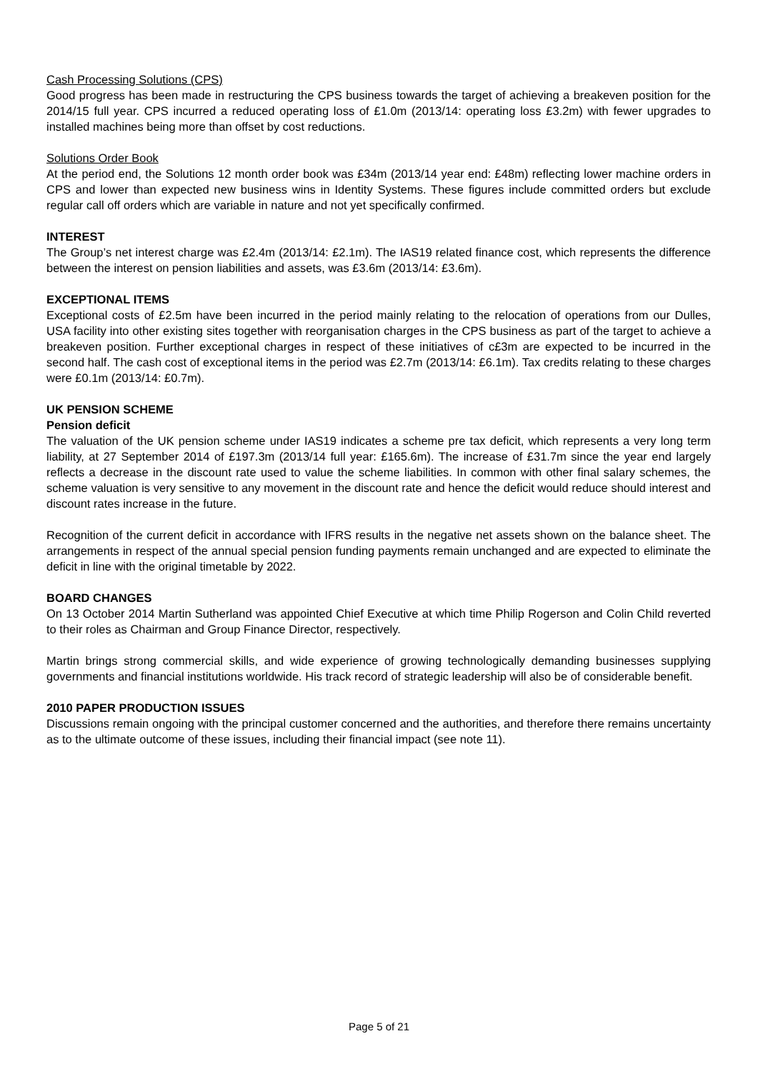Cash Processing Solutions (CPS)
Good progress has been made in restructuring the CPS business towards the target of achieving a breakeven position for the 2014/15 full year. CPS incurred a reduced operating loss of £1.0m (2013/14: operating loss £3.2m) with fewer upgrades to installed machines being more than offset by cost reductions.
Solutions Order Book
At the period end, the Solutions 12 month order book was £34m (2013/14 year end: £48m) reflecting lower machine orders in CPS and lower than expected new business wins in Identity Systems. These figures include committed orders but exclude regular call off orders which are variable in nature and not yet specifically confirmed.
INTEREST
The Group’s net interest charge was £2.4m (2013/14: £2.1m). The IAS19 related finance cost, which represents the difference between the interest on pension liabilities and assets, was £3.6m (2013/14: £3.6m).
EXCEPTIONAL ITEMS
Exceptional costs of £2.5m have been incurred in the period mainly relating to the relocation of operations from our Dulles, USA facility into other existing sites together with reorganisation charges in the CPS business as part of the target to achieve a breakeven position. Further exceptional charges in respect of these initiatives of c£3m are expected to be incurred in the second half. The cash cost of exceptional items in the period was £2.7m (2013/14: £6.1m). Tax credits relating to these charges were £0.1m (2013/14: £0.7m).
UK PENSION SCHEME
Pension deficit
The valuation of the UK pension scheme under IAS19 indicates a scheme pre tax deficit, which represents a very long term liability, at 27 September 2014 of £197.3m (2013/14 full year: £165.6m). The increase of £31.7m since the year end largely reflects a decrease in the discount rate used to value the scheme liabilities. In common with other final salary schemes, the scheme valuation is very sensitive to any movement in the discount rate and hence the deficit would reduce should interest and discount rates increase in the future.
Recognition of the current deficit in accordance with IFRS results in the negative net assets shown on the balance sheet. The arrangements in respect of the annual special pension funding payments remain unchanged and are expected to eliminate the deficit in line with the original timetable by 2022.
BOARD CHANGES
On 13 October 2014 Martin Sutherland was appointed Chief Executive at which time Philip Rogerson and Colin Child reverted to their roles as Chairman and Group Finance Director, respectively.
Martin brings strong commercial skills, and wide experience of growing technologically demanding businesses supplying governments and financial institutions worldwide. His track record of strategic leadership will also be of considerable benefit.
2010 PAPER PRODUCTION ISSUES
Discussions remain ongoing with the principal customer concerned and the authorities, and therefore there remains uncertainty as to the ultimate outcome of these issues, including their financial impact (see note 11).
Page 5 of 21